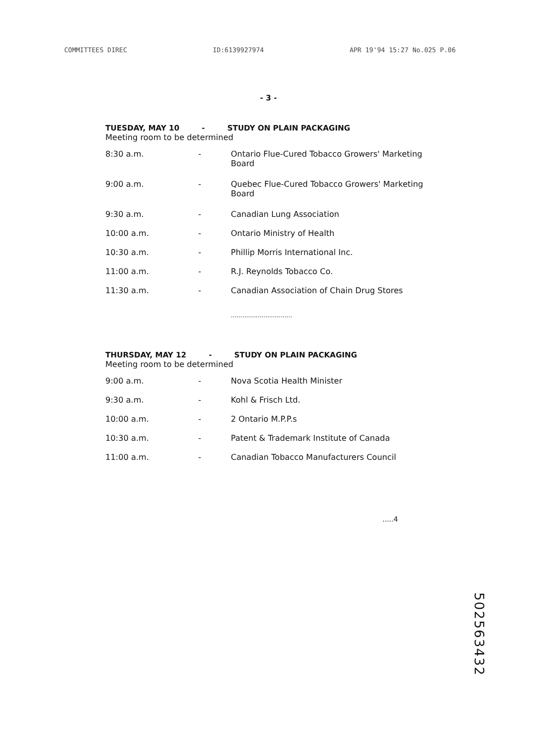COMMITTEES DIREC ID:6139927974 APR 19'94 15:27 No.025 P.06
- 3 -
TUESDAY, MAY 10 - STUDY ON PLAIN PACKAGING
Meeting room to be determined
| 8:30 a.m. | - | Ontario Flue-Cured Tobacco Growers' Marketing Board |
| 9:00 a.m. | - | Quebec Flue-Cured Tobacco Growers' Marketing Board |
| 9:30 a.m. | - | Canadian Lung Association |
| 10:00 a.m. | - | Ontario Ministry of Health |
| 10:30 a.m. | - | Phillip Morris International Inc. |
| 11:00 a.m. | - | R.J. Reynolds Tobacco Co. |
| 11:30 a.m. | - | Canadian Association of Chain Drug Stores |
................................
THURSDAY, MAY 12 - STUDY ON PLAIN PACKAGING
Meeting room to be determined
| 9:00 a.m. | - | Nova Scotia Health Minister |
| 9:30 a.m. | - | Kohl & Frisch Ltd. |
| 10:00 a.m. | - | 2 Ontario M.P.P.s |
| 10:30 a.m. | - | Patent & Trademark Institute of Canada |
| 11:00 a.m. | - | Canadian Tobacco Manufacturers Council |
.....4
502563432